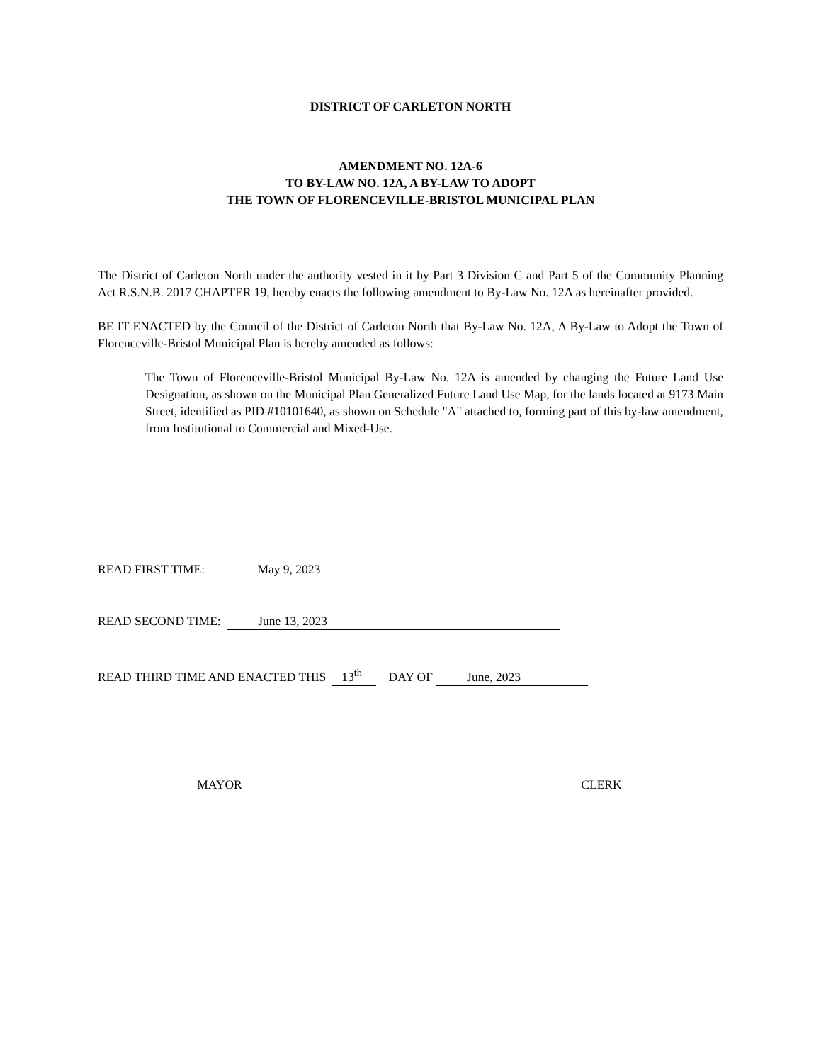DISTRICT OF CARLETON NORTH
AMENDMENT NO. 12A-6
TO BY-LAW NO. 12A, A BY-LAW TO ADOPT
THE TOWN OF FLORENCEVILLE-BRISTOL MUNICIPAL PLAN
The District of Carleton North under the authority vested in it by Part 3 Division C and Part 5 of the Community Planning Act R.S.N.B. 2017 CHAPTER 19, hereby enacts the following amendment to By-Law No. 12A as hereinafter provided.
BE IT ENACTED by the Council of the District of Carleton North that By-Law No. 12A, A By-Law to Adopt the Town of Florenceville-Bristol Municipal Plan is hereby amended as follows:
The Town of Florenceville-Bristol Municipal By-Law No. 12A is amended by changing the Future Land Use Designation, as shown on the Municipal Plan Generalized Future Land Use Map, for the lands located at 9173 Main Street, identified as PID #10101640, as shown on Schedule "A" attached to, forming part of this by-law amendment, from Institutional to Commercial and Mixed-Use.
READ FIRST TIME: May 9, 2023
READ SECOND TIME: June 13, 2023
READ THIRD TIME AND ENACTED THIS 13<sup>th</sup> DAY OF June, 2023
MAYOR CLERK